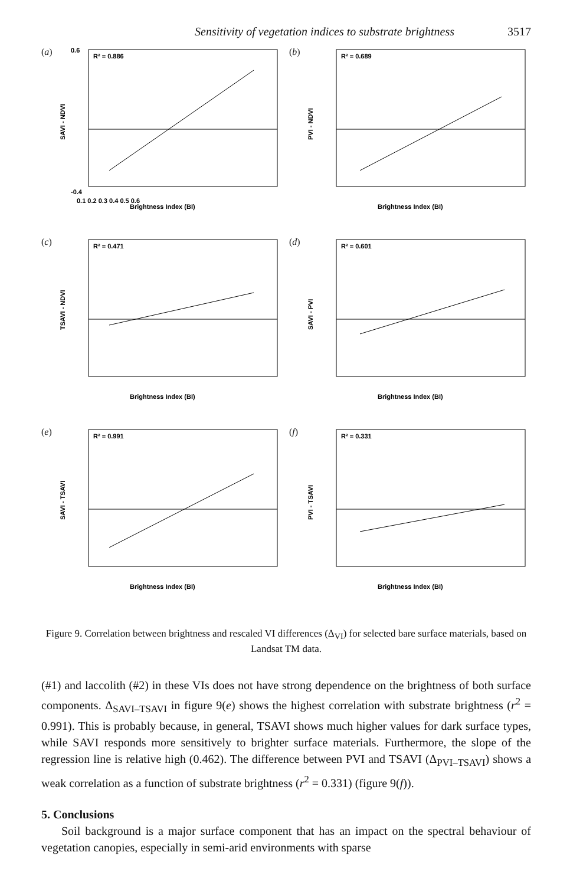Sensitivity of vegetation indices to substrate brightness 3517
(a)
R² = 0.886
SAVI - NDVI
Brightness Index (BI)
0.6
-0.4
0.1 0.2 0.3 0.4 0.5 0.6
(b)
R² = 0.689
PVI - NDVI
Brightness Index (BI)
(c)
R² = 0.471
TSAVI - NDVI
Brightness Index (BI)
(d)
R² = 0.601
SAVI - PVI
Brightness Index (BI)
(e)
R² = 0.991
SAVI - TSAVI
Brightness Index (BI)
(f)
R² = 0.331
PVI - TSAVI
Brightness Index (BI)
Figure 9. Correlation between brightness and rescaled VI differences (Δ<sub>VI</sub>) for selected bare surface materials, based on Landsat TM data.
(#1) and laccolith (#2) in these VIs does not have strong dependence on the brightness of both surface components. Δ<sub>SAVI–TSAVI</sub> in figure 9(e) shows the highest correlation with substrate brightness (r<sup>2</sup> = 0.991). This is probably because, in general, TSAVI shows much higher values for dark surface types, while SAVI responds more sensitively to brighter surface materials. Furthermore, the slope of the regression line is relative high (0.462). The difference between PVI and TSAVI (Δ<sub>PVI–TSAVI</sub>) shows a weak correlation as a function of substrate brightness (r<sup>2</sup> = 0.331) (figure 9(f)).
5. Conclusions
Soil background is a major surface component that has an impact on the spectral behaviour of vegetation canopies, especially in semi-arid environments with sparse